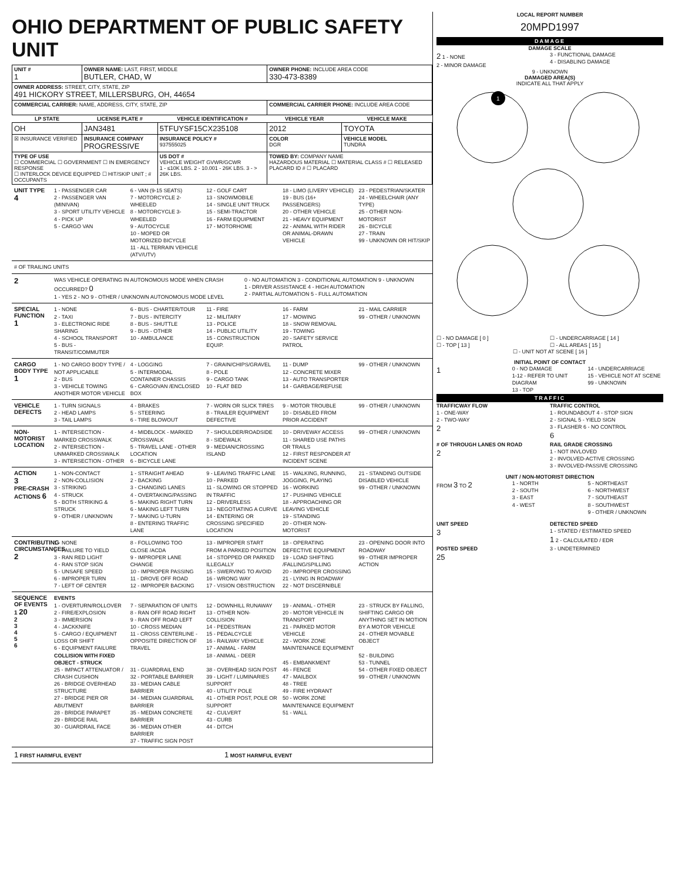OHIO DEPARTMENT OF PUBLIC SAFETY UNIT
| UNIT # 1 | OWNER NAME: LAST, FIRST, MIDDLE BUTLER, CHAD, W | | OWNER PHONE: INCLUDE AREA CODE 330-473-8389 | |
| OWNER ADDRESS: STREET, CITY, STATE, ZIP 491 HICKORY STREET, MILLERSBURG, OH, 44654 | | | | |
| COMMERCIAL CARRIER: NAME, ADDRESS, CITY, STATE, ZIP | | | COMMERCIAL CARRIER PHONE: INCLUDE AREA CODE | |
| LP STATE | LICENSE PLATE # | VEHICLE IDENTIFICATION # | VEHICLE YEAR | VEHICLE MAKE |
| OH | JAN3481 | 5TFUYSF15CX235108 | 2012 | TOYOTA |
| ☒ INSURANCE VERIFIED | INSURANCE COMPANY PROGRESSIVE | INSURANCE POLICY # 937555025 | COLOR DGR | VEHICLE MODEL TUNDRA |
| TYPE OF USE ☐ COMMERCIAL ☐ GOVERNMENT ☐ IN EMERGENCY RESPONSE ☐ INTERLOCK DEVICE EQUIPPED ☐ HIT/SKIP UNIT ; # OCCUPANTS | | US DOT # VEHICLE WEIGHT GVWR/GCWR 1 - ≤10K LBS. 2 - 10.001 - 26K LBS. 3 - > 26K LBS. | TOWED BY: COMPANY NAME HAZARDOUS MATERIAL ☐ MATERIAL CLASS # ☐ RELEASED PLACARD ID # ☐ PLACARD | |
UNIT TYPE
4
1 - PASSENGER CAR
2 - PASSENGER VAN (MINIVAN)
3 - SPORT UTILITY VEHICLE
4 - PICK UP
5 - CARGO VAN
6 - VAN (9-15 SEATS)
7 - MOTORCYCLE 2-WHEELED
8 - MOTORCYCLE 3-WHEELED
9 - AUTOCYCLE
10 - MOPED OR MOTORIZED BICYCLE
11 - ALL TERRAIN VEHICLE (ATV/UTV)
12 - GOLF CART
13 - SNOWMOBILE
14 - SINGLE UNIT TRUCK
15 - SEMI-TRACTOR
16 - FARM EQUIPMENT
17 - MOTORHOME
18 - LIMO (LIVERY VEHICLE)
19 - BUS (16+ PASSENGERS)
20 - OTHER VEHICLE
21 - HEAVY EQUIPMENT
22 - ANIMAL WITH RIDER OR ANIMAL-DRAWN VEHICLE
23 - PEDESTRIAN/SKATER
24 - WHEELCHAIR (ANY TYPE)
25 - OTHER NON-MOTORIST
26 - BICYCLE
27 - TRAIN
99 - UNKNOWN OR HIT/SKIP
# OF TRAILING UNITS
2
WAS VEHICLE OPERATING IN AUTONOMOUS MODE WHEN CRASH OCCURRED? 0
1 - YES 2 - NO 9 - OTHER / UNKNOWN AUTONOMOUS MODE LEVEL
0 - NO AUTOMATION 3 - CONDITIONAL AUTOMATION 9 - UNKNOWN
1 - DRIVER ASSISTANCE 4 - HIGH AUTOMATION
2 - PARTIAL AUTOMATION 5 - FULL AUTOMATION
SPECIAL FUNCTION
1
1 - NONE
2 - TAXI
3 - ELECTRONIC RIDE SHARING
4 - SCHOOL TRANSPORT
5 - BUS - TRANSIT/COMMUTER
6 - BUS - CHARTER/TOUR
7 - BUS - INTERCITY
8 - BUS - SHUTTLE
9 - BUS - OTHER
10 - AMBULANCE
11 - FIRE
12 - MILITARY
13 - POLICE
14 - PUBLIC UTILITY
15 - CONSTRUCTION EQUIP.
16 - FARM
17 - MOWING
18 - SNOW REMOVAL
19 - TOWING
20 - SAFETY SERVICE PATROL
21 - MAIL CARRIER
99 - OTHER / UNKNOWN
CARGO BODY TYPE
1
1 - NO CARGO BODY TYPE / NOT APPLICABLE
2 - BUS
3 - VEHICLE TOWING ANOTHER MOTOR VEHICLE
4 - LOGGING
5 - INTERMODAL CONTAINER CHASSIS
6 - CARGOVAN /ENCLOSED BOX
7 - GRAIN/CHIPS/GRAVEL
8 - POLE
9 - CARGO TANK
10 - FLAT BED
11 - DUMP
12 - CONCRETE MIXER
13 - AUTO TRANSPORTER
14 - GARBAGE/REFUSE
99 - OTHER / UNKNOWN
VEHICLE DEFECTS
1 - TURN SIGNALS
2 - HEAD LAMPS
3 - TAIL LAMPS
4 - BRAKES
5 - STEERING
6 - TIRE BLOWOUT
7 - WORN OR SLICK TIRES
8 - TRAILER EQUIPMENT DEFECTIVE
9 - MOTOR TROUBLE
10 - DISABLED FROM PRIOR ACCIDENT
99 - OTHER / UNKNOWN
NON-MOTORIST LOCATION
1 - INTERSECTION - MARKED CROSSWALK
2 - INTERSECTION - UNMARKED CROSSWALK
3 - INTERSECTION - OTHER
4 - MIDBLOCK - MARKED CROSSWALK
5 - TRAVEL LANE - OTHER LOCATION
6 - BICYCLE LANE
7 - SHOULDER/ROADSIDE
8 - SIDEWALK
9 - MEDIAN/CROSSING ISLAND
10 - DRIVEWAY ACCESS
11 - SHARED USE PATHS OR TRAILS
12 - FIRST RESPONDER AT INCIDENT SCENE
99 - OTHER / UNKNOWN
ACTION
3
PRE-CRASH ACTIONS 6
1 - NON-CONTACT
2 - NON-COLLISION
3 - STRIKING
4 - STRUCK
5 - BOTH STRIKING & STRUCK
9 - OTHER / UNKNOWN
1 - STRAIGHT AHEAD
2 - BACKING
3 - CHANGING LANES
4 - OVERTAKING/PASSING
5 - MAKING RIGHT TURN
6 - MAKING LEFT TURN
7 - MAKING U-TURN
8 - ENTERING TRAFFIC LANE
9 - LEAVING TRAFFIC LANE
10 - PARKED
11 - SLOWING OR STOPPED IN TRAFFIC
12 - DRIVERLESS
13 - NEGOTIATING A CURVE
14 - ENTERING OR CROSSING SPECIFIED LOCATION
15 - WALKING, RUNNING, JOGGING, PLAYING
16 - WORKING
17 - PUSHING VEHICLE
18 - APPROACHING OR LEAVING VEHICLE
19 - STANDING
20 - OTHER NON-MOTORIST
21 - STANDING OUTSIDE DISABLED VEHICLE
99 - OTHER / UNKNOWN
CONTRIBUTING CIRCUMSTANCES
2
1 - NONE
2 - FAILURE TO YIELD
3 - RAN RED LIGHT
4 - RAN STOP SIGN
5 - UNSAFE SPEED
6 - IMPROPER TURN
7 - LEFT OF CENTER
8 - FOLLOWING TOO CLOSE /ACDA
9 - IMPROPER LANE CHANGE
10 - IMPROPER PASSING
11 - DROVE OFF ROAD
12 - IMPROPER BACKING
13 - IMPROPER START FROM A PARKED POSITION
14 - STOPPED OR PARKED ILLEGALLY
15 - SWERVING TO AVOID
16 - WRONG WAY
17 - VISION OBSTRUCTION
18 - OPERATING DEFECTIVE EQUIPMENT
19 - LOAD SHIFTING /FALLING/SPILLING
20 - IMPROPER CROSSING
21 - LYING IN ROADWAY
22 - NOT DISCERNIBLE
23 - OPENING DOOR INTO ROADWAY
99 - OTHER IMPROPER ACTION
SEQUENCE OF EVENTS
1 20
2
3
4
5
6
EVENTS
1 - OVERTURN/ROLLOVER
2 - FIRE/EXPLOSION
3 - IMMERSION
4 - JACKKNIFE
5 - CARGO / EQUIPMENT LOSS OR SHIFT
6 - EQUIPMENT FAILURE
COLLISION WITH FIXED OBJECT - STRUCK
25 - IMPACT ATTENUATOR / CRASH CUSHION
26 - BRIDGE OVERHEAD STRUCTURE
27 - BRIDGE PIER OR ABUTMENT
28 - BRIDGE PARAPET
29 - BRIDGE RAIL
30 - GUARDRAIL FACE
7 - SEPARATION OF UNITS
8 - RAN OFF ROAD RIGHT
9 - RAN OFF ROAD LEFT
10 - CROSS MEDIAN
11 - CROSS CENTERLINE - OPPOSITE DIRECTION OF TRAVEL
31 - GUARDRAIL END
32 - PORTABLE BARRIER
33 - MEDIAN CABLE BARRIER
34 - MEDIAN GUARDRAIL BARRIER
35 - MEDIAN CONCRETE BARRIER
36 - MEDIAN OTHER BARRIER
37 - TRAFFIC SIGN POST
12 - DOWNHILL RUNAWAY
13 - OTHER NON-COLLISION
14 - PEDESTRIAN
15 - PEDALCYCLE
16 - RAILWAY VEHICLE
17 - ANIMAL - FARM
18 - ANIMAL - DEER
38 - OVERHEAD SIGN POST
39 - LIGHT / LUMINARIES SUPPORT
40 - UTILITY POLE
41 - OTHER POST, POLE OR SUPPORT
42 - CULVERT
43 - CURB
44 - DITCH
19 - ANIMAL - OTHER
20 - MOTOR VEHICLE IN TRANSPORT
21 - PARKED MOTOR VEHICLE
22 - WORK ZONE MAINTENANCE EQUIPMENT
45 - EMBANKMENT
46 - FENCE
47 - MAILBOX
48 - TREE
49 - FIRE HYDRANT
50 - WORK ZONE MAINTENANCE EQUIPMENT
51 - WALL
23 - STRUCK BY FALLING, SHIFTING CARGO OR ANYTHING SET IN MOTION BY A MOTOR VEHICLE
24 - OTHER MOVABLE OBJECT
52 - BUILDING
53 - TUNNEL
54 - OTHER FIXED OBJECT
99 - OTHER / UNKNOWN
1 FIRST HARMFUL EVENT
1 MOST HARMFUL EVENT
LOCAL REPORT NUMBER
20MPD1997
DAMAGE
DAMAGE SCALE
2 1 - NONE
2 - MINOR DAMAGE
3 - FUNCTIONAL DAMAGE
4 - DISABLING DAMAGE
9 - UNKNOWN
DAMAGED AREA(S)
INDICATE ALL THAT APPLY
1
☐ - NO DAMAGE [ 0 ]
☐ - TOP [ 13 ]
☐ - UNDERCARRIAGE [ 14 ]
☐ - ALL AREAS [ 15 ]
☐ - UNIT NOT AT SCENE [ 16 ]
INITIAL POINT OF CONTACT
1
0 - NO DAMAGE
1-12 - REFER TO UNIT DIAGRAM
13 - TOP
14 - UNDERCARRIAGE
15 - VEHICLE NOT AT SCENE
99 - UNKNOWN
TRAFFIC
TRAFFICWAY FLOW
1 - ONE-WAY
2 - TWO-WAY
2
TRAFFIC CONTROL
1 - ROUNDABOUT 4 - STOP SIGN
2 - SIGNAL 5 - YIELD SIGN
3 - FLASHER 6 - NO CONTROL
6
# OF THROUGH LANES ON ROAD
2
RAIL GRADE CROSSING
1 - NOT INVLOVED
2 - INVOLVED-ACTIVE CROSSING
3 - INVOLVED-PASSIVE CROSSING
UNIT / NON-MOTORIST DIRECTION
FROM 3 TO 2
1 - NORTH
2 - SOUTH
3 - EAST
4 - WEST
5 - NORTHEAST
6 - NORTHWEST
7 - SOUTHEAST
8 - SOUTHWEST
9 - OTHER / UNKNOWN
UNIT SPEED
3
POSTED SPEED
25
DETECTED SPEED
1 - STATED / ESTIMATED SPEED
1 2 - CALCULATED / EDR
3 - UNDETERMINED